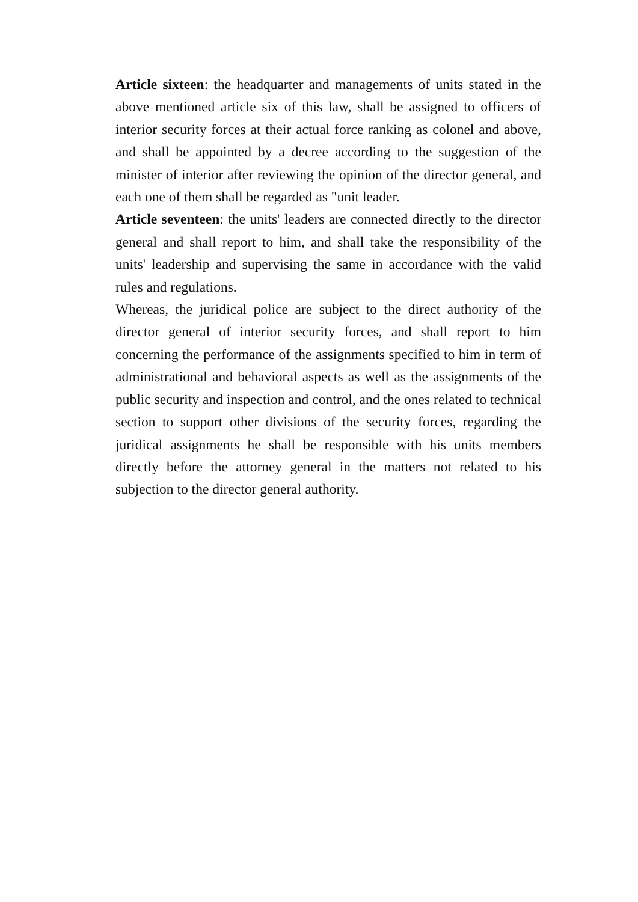Article sixteen: the headquarter and managements of units stated in the above mentioned article six of this law, shall be assigned to officers of interior security forces at their actual force ranking as colonel and above, and shall be appointed by a decree according to the suggestion of the minister of interior after reviewing the opinion of the director general, and each one of them shall be regarded as "unit leader.
Article seventeen: the units' leaders are connected directly to the director general and shall report to him, and shall take the responsibility of the units' leadership and supervising the same in accordance with the valid rules and regulations.
Whereas, the juridical police are subject to the direct authority of the director general of interior security forces, and shall report to him concerning the performance of the assignments specified to him in term of administrational and behavioral aspects as well as the assignments of the public security and inspection and control, and the ones related to technical section to support other divisions of the security forces, regarding the juridical assignments he shall be responsible with his units members directly before the attorney general in the matters not related to his subjection to the director general authority.